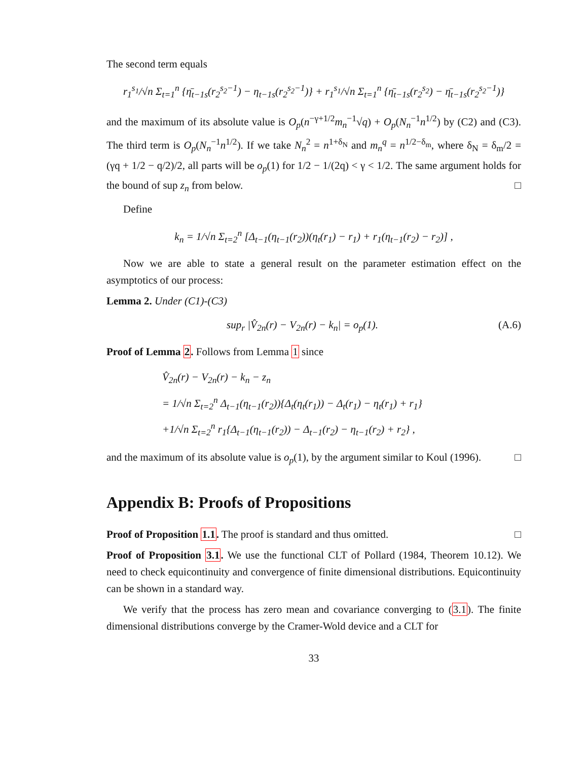The second term equals
r<sub>1</sub><sup>s<sub>1</sub></sup>/√n Σ<sub>t=1</sub><sup>n</sup> {η̄<sub>t−1s</sub>(r<sub>2</sub><sup>s<sub>2</sub>−1</sup>) − η<sub>t−1s</sub>(r<sub>2</sub><sup>s<sub>2</sub>−1</sup>)} + r<sub>1</sub><sup>s<sub>1</sub></sup>/√n Σ<sub>t=1</sub><sup>n</sup> {η̄<sub>t−1s</sub>(r<sub>2</sub><sup>s<sub>2</sub></sup>) − η̄<sub>t−1s</sub>(r<sub>2</sub><sup>s<sub>2</sub>−1</sup>)}
and the maximum of its absolute value is O<sub>p</sub>(n<sup>−γ+1/2</sup>m<sub>n</sub><sup>−1</sup>√q) + O<sub>p</sub>(N<sub>n</sub><sup>−1</sup>n<sup>1/2</sup>) by (C2) and (C3). The third term is O<sub>p</sub>(N<sub>n</sub><sup>−1</sup>n<sup>1/2</sup>). If we take N<sub>n</sub><sup>2</sup> = n<sup>1+δ<sub>N</sub></sup> and m<sub>n</sub><sup>q</sup> = n<sup>1/2−δ<sub>m</sub></sup>, where δ<sub>N</sub> = δ<sub>m</sub>/2 = (γq + 1/2 − q/2)/2, all parts will be o<sub>p</sub>(1) for 1/2 − 1/(2q) < γ < 1/2. The same argument holds for the bound of sup z<sub>n</sub> from below. □
Define
k<sub>n</sub> = 1/√n Σ<sub>t=2</sub><sup>n</sup> [Δ<sub>t−1</sub>(η<sub>t−1</sub>(r<sub>2</sub>))(η<sub>t</sub>(r<sub>1</sub>) − r<sub>1</sub>) + r<sub>1</sub>(η<sub>t−1</sub>(r<sub>2</sub>) − r<sub>2</sub>)] ,
Now we are able to state a general result on the parameter estimation effect on the asymptotics of our process:
Lemma 2. Under (C1)-(C3)
sup<sub>r</sub> |V̂<sub>2n</sub>(r) − V<sub>2n</sub>(r) − k<sub>n</sub>| = o<sub>p</sub>(1). (A.6)
Proof of Lemma 2. Follows from Lemma 1 since
V̂<sub>2n</sub>(r) − V<sub>2n</sub>(r) − k<sub>n</sub> − z<sub>n</sub>
= 1/√n Σ<sub>t=2</sub><sup>n</sup> Δ<sub>t−1</sub>(η<sub>t−1</sub>(r<sub>2</sub>)){Δ<sub>t</sub>(η<sub>t</sub>(r<sub>1</sub>)) − Δ<sub>t</sub>(r<sub>1</sub>) − η<sub>t</sub>(r<sub>1</sub>) + r<sub>1</sub>}
+1/√n Σ<sub>t=2</sub><sup>n</sup> r<sub>1</sub>{Δ<sub>t−1</sub>(η<sub>t−1</sub>(r<sub>2</sub>)) − Δ<sub>t−1</sub>(r<sub>2</sub>) − η<sub>t−1</sub>(r<sub>2</sub>) + r<sub>2</sub>} ,
and the maximum of its absolute value is o<sub>p</sub>(1), by the argument similar to Koul (1996). □
Appendix B: Proofs of Propositions
Proof of Proposition 1.1. The proof is standard and thus omitted. □
Proof of Proposition 3.1. We use the functional CLT of Pollard (1984, Theorem 10.12). We need to check equicontinuity and convergence of finite dimensional distributions. Equicontinuity can be shown in a standard way.
We verify that the process has zero mean and covariance converging to (3.1). The finite dimensional distributions converge by the Cramer-Wold device and a CLT for
33